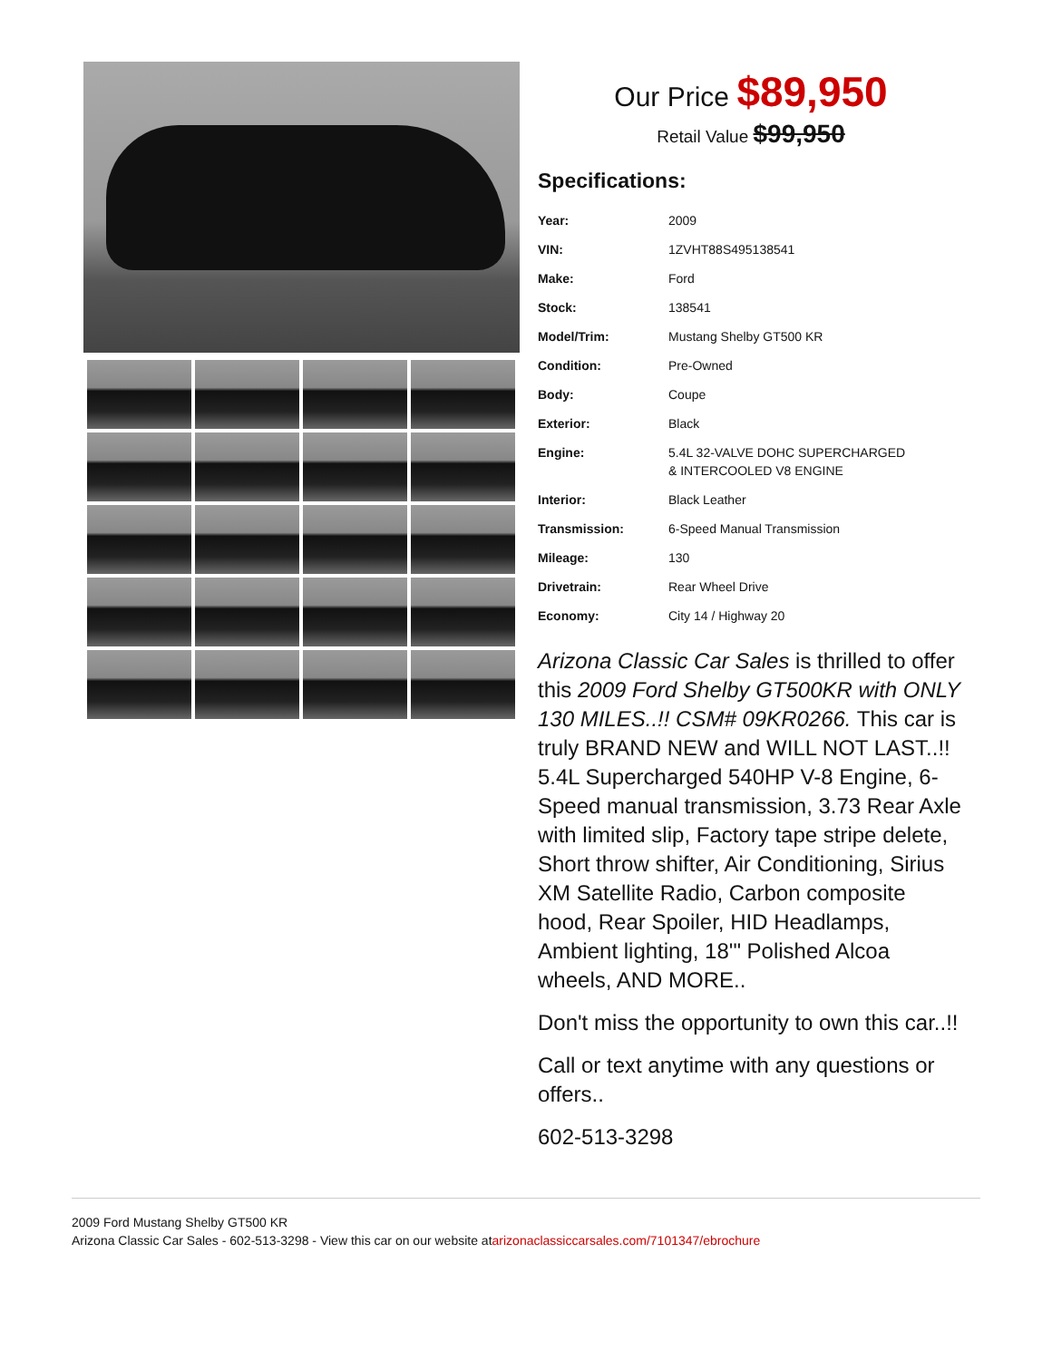Our Price $89,950
Retail Value $99,950
Specifications:
| Year: | 2009 |
| VIN: | 1ZVHT88S495138541 |
| Make: | Ford |
| Stock: | 138541 |
| Model/Trim: | Mustang Shelby GT500 KR |
| Condition: | Pre-Owned |
| Body: | Coupe |
| Exterior: | Black |
| Engine: | 5.4L 32-VALVE DOHC SUPERCHARGED & INTERCOOLED V8 ENGINE |
| Interior: | Black Leather |
| Transmission: | 6-Speed Manual Transmission |
| Mileage: | 130 |
| Drivetrain: | Rear Wheel Drive |
| Economy: | City 14 / Highway 20 |
Arizona Classic Car Sales is thrilled to offer this 2009 Ford Shelby GT500KR with ONLY 130 MILES..!! CSM# 09KR0266. This car is truly BRAND NEW and WILL NOT LAST..!! 5.4L Supercharged 540HP V-8 Engine, 6-Speed manual transmission, 3.73 Rear Axle with limited slip, Factory tape stripe delete, Short throw shifter, Air Conditioning, Sirius XM Satellite Radio, Carbon composite hood, Rear Spoiler, HID Headlamps, Ambient lighting, 18'" Polished Alcoa wheels, AND MORE..
Don't miss the opportunity to own this car..!!
Call or text anytime with any questions or offers..
602-513-3298
2009 Ford Mustang Shelby GT500 KR
Arizona Classic Car Sales - 602-513-3298 - View this car on our website atarizonaclassiccarsales.com/7101347/ebrochure